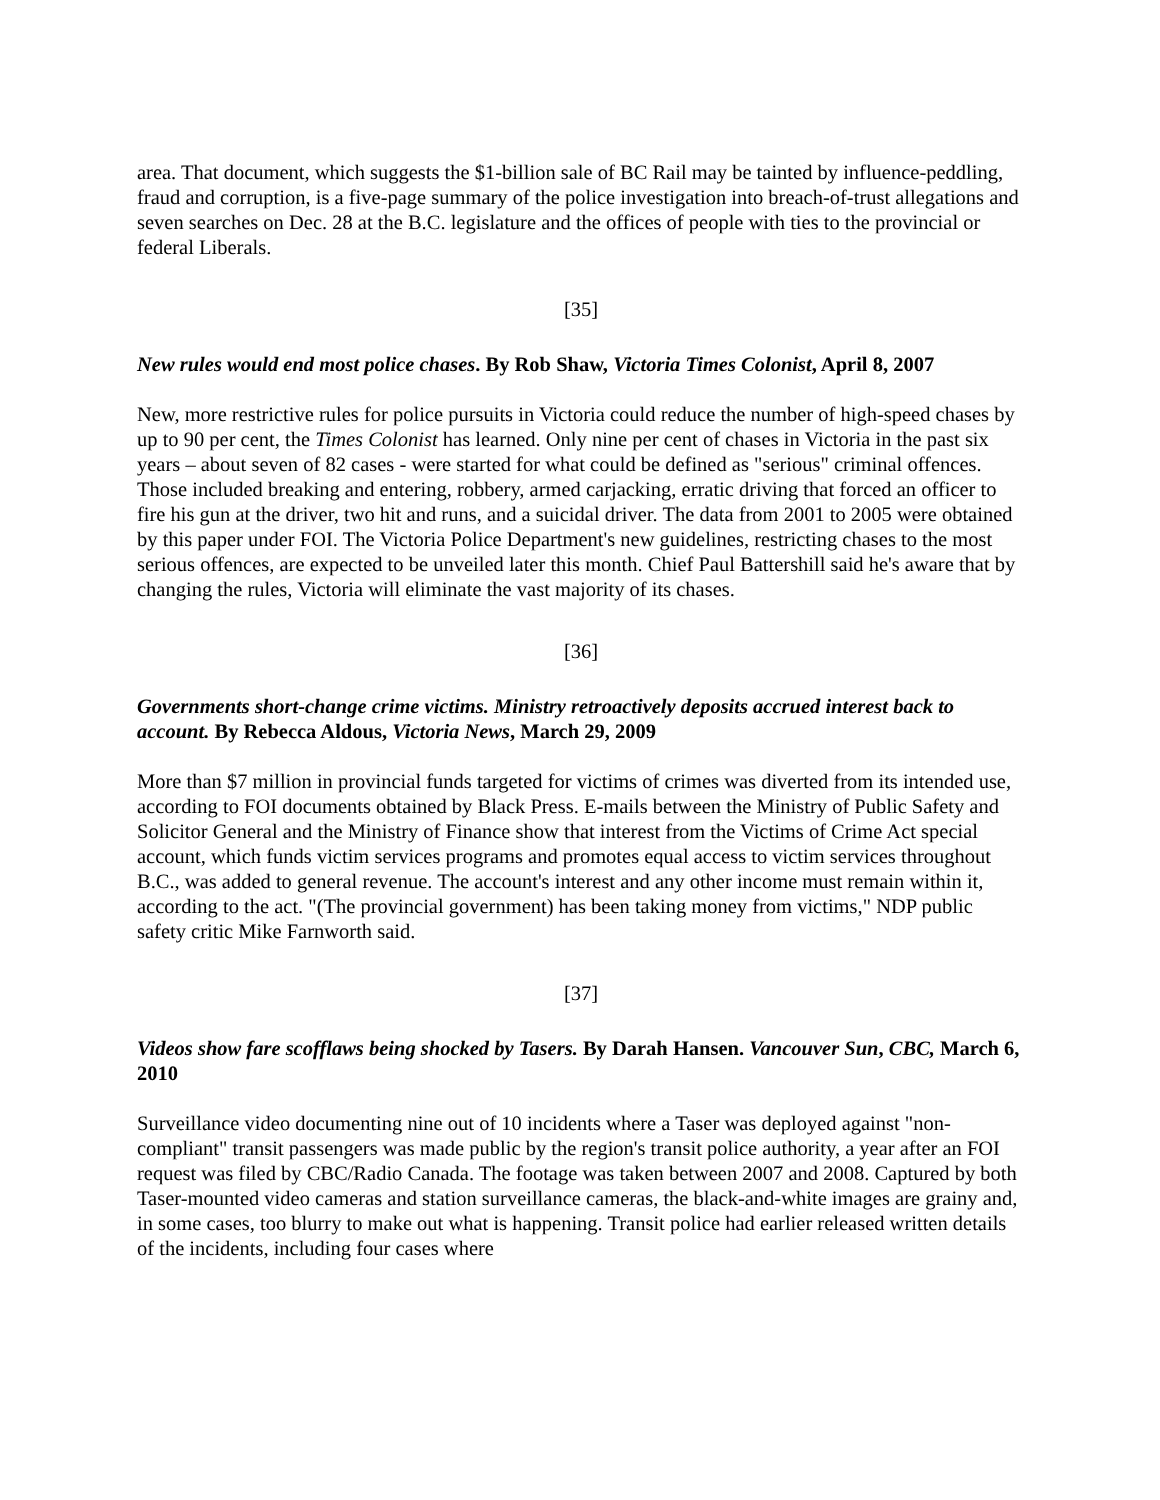area. That document, which suggests the $1-billion sale of BC Rail may be tainted by influence-peddling, fraud and corruption, is a five-page summary of the police investigation into breach-of-trust allegations and seven searches on Dec. 28 at the B.C. legislature and the offices of people with ties to the provincial or federal Liberals.
[35]
New rules would end most police chases. By Rob Shaw, Victoria Times Colonist, April 8, 2007
New, more restrictive rules for police pursuits in Victoria could reduce the number of high-speed chases by up to 90 per cent, the Times Colonist has learned. Only nine per cent of chases in Victoria in the past six years – about seven of 82 cases - were started for what could be defined as "serious" criminal offences. Those included breaking and entering, robbery, armed carjacking, erratic driving that forced an officer to fire his gun at the driver, two hit and runs, and a suicidal driver. The data from 2001 to 2005 were obtained by this paper under FOI. The Victoria Police Department's new guidelines, restricting chases to the most serious offences, are expected to be unveiled later this month. Chief Paul Battershill said he's aware that by changing the rules, Victoria will eliminate the vast majority of its chases.
[36]
Governments short-change crime victims. Ministry retroactively deposits accrued interest back to account. By Rebecca Aldous, Victoria News, March 29, 2009
More than $7 million in provincial funds targeted for victims of crimes was diverted from its intended use, according to FOI documents obtained by Black Press. E-mails between the Ministry of Public Safety and Solicitor General and the Ministry of Finance show that interest from the Victims of Crime Act special account, which funds victim services programs and promotes equal access to victim services throughout B.C., was added to general revenue. The account's interest and any other income must remain within it, according to the act. "(The provincial government) has been taking money from victims," NDP public safety critic Mike Farnworth said.
[37]
Videos show fare scofflaws being shocked by Tasers. By Darah Hansen. Vancouver Sun, CBC, March 6, 2010
Surveillance video documenting nine out of 10 incidents where a Taser was deployed against "non-compliant" transit passengers was made public by the region's transit police authority, a year after an FOI request was filed by CBC/Radio Canada. The footage was taken between 2007 and 2008. Captured by both Taser-mounted video cameras and station surveillance cameras, the black-and-white images are grainy and, in some cases, too blurry to make out what is happening. Transit police had earlier released written details of the incidents, including four cases where